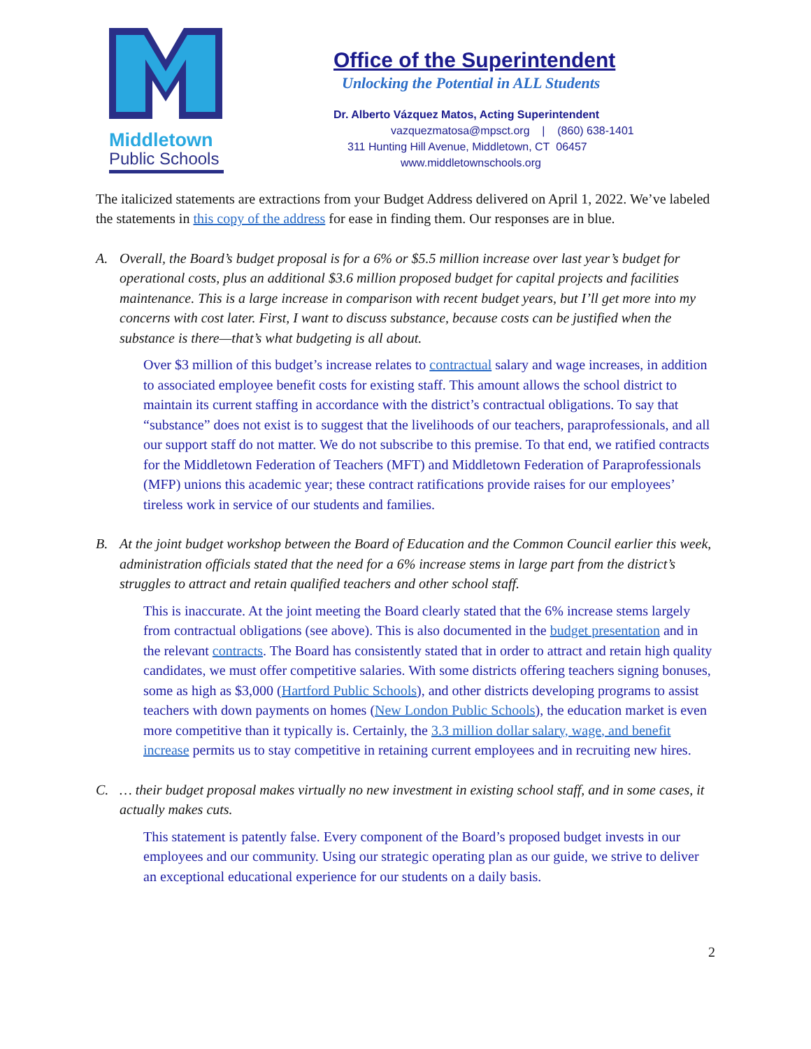Middletown
Public Schools
Office of the Superintendent
Unlocking the Potential in ALL Students
Dr. Alberto Vázquez Matos, Acting Superintendent
vazquezmatosa@mpsct.org | (860) 638-1401
311 Hunting Hill Avenue, Middletown, CT 06457
www.middletownschools.org
The italicized statements are extractions from your Budget Address delivered on April 1, 2022. We’ve labeled the statements in this copy of the address for ease in finding them. Our responses are in blue.
A. Overall, the Board’s budget proposal is for a 6% or $5.5 million increase over last year’s budget for operational costs, plus an additional $3.6 million proposed budget for capital projects and facilities maintenance. This is a large increase in comparison with recent budget years, but I’ll get more into my concerns with cost later. First, I want to discuss substance, because costs can be justified when the substance is there—that’s what budgeting is all about.
Over $3 million of this budget’s increase relates to contractual salary and wage increases, in addition to associated employee benefit costs for existing staff. This amount allows the school district to maintain its current staffing in accordance with the district’s contractual obligations. To say that “substance” does not exist is to suggest that the livelihoods of our teachers, paraprofessionals, and all our support staff do not matter. We do not subscribe to this premise. To that end, we ratified contracts for the Middletown Federation of Teachers (MFT) and Middletown Federation of Paraprofessionals (MFP) unions this academic year; these contract ratifications provide raises for our employees’ tireless work in service of our students and families.
B. At the joint budget workshop between the Board of Education and the Common Council earlier this week, administration officials stated that the need for a 6% increase stems in large part from the district’s struggles to attract and retain qualified teachers and other school staff.
This is inaccurate. At the joint meeting the Board clearly stated that the 6% increase stems largely from contractual obligations (see above). This is also documented in the budget presentation and in the relevant contracts. The Board has consistently stated that in order to attract and retain high quality candidates, we must offer competitive salaries. With some districts offering teachers signing bonuses, some as high as $3,000 (Hartford Public Schools), and other districts developing programs to assist teachers with down payments on homes (New London Public Schools), the education market is even more competitive than it typically is. Certainly, the 3.3 million dollar salary, wage, and benefit increase permits us to stay competitive in retaining current employees and in recruiting new hires.
C. … their budget proposal makes virtually no new investment in existing school staff, and in some cases, it actually makes cuts.
This statement is patently false. Every component of the Board’s proposed budget invests in our employees and our community. Using our strategic operating plan as our guide, we strive to deliver an exceptional educational experience for our students on a daily basis.
2